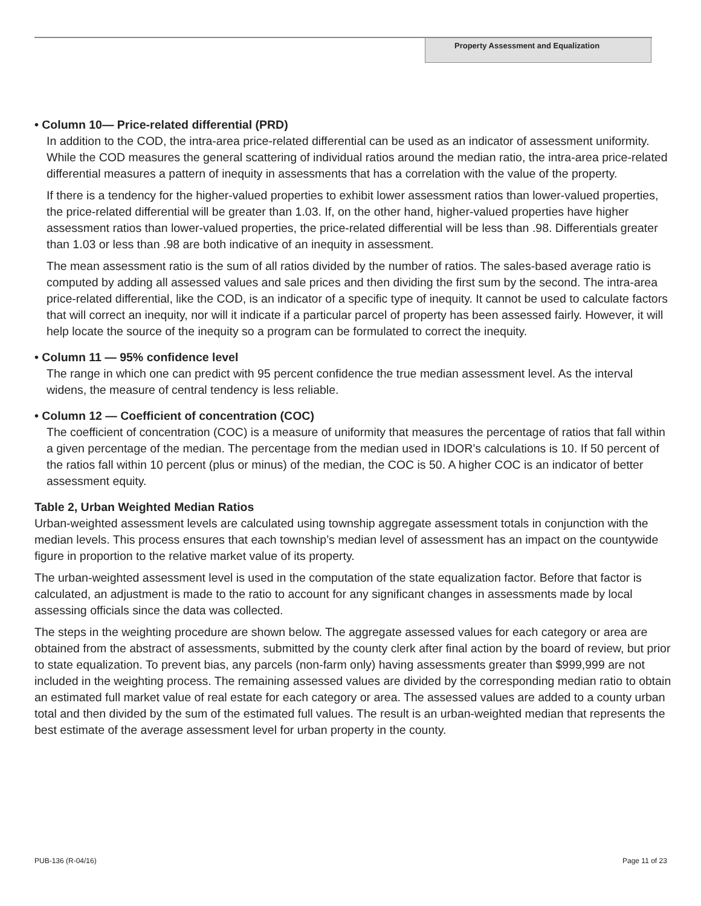Property Assessment and Equalization
• Column 10— Price-related differential (PRD)
In addition to the COD, the intra-area price-related differential can be used as an indicator of assessment uniformity. While the COD measures the general scattering of individual ratios around the median ratio, the intra-area price-related differential measures a pattern of inequity in assessments that has a correlation with the value of the property.
If there is a tendency for the higher-valued properties to exhibit lower assessment ratios than lower-valued properties, the price-related differential will be greater than 1.03. If, on the other hand, higher-valued properties have higher assessment ratios than lower-valued properties, the price-related differential will be less than .98. Differentials greater than 1.03 or less than .98 are both indicative of an inequity in assessment.
The mean assessment ratio is the sum of all ratios divided by the number of ratios. The sales-based average ratio is computed by adding all assessed values and sale prices and then dividing the first sum by the second. The intra-area price-related differential, like the COD, is an indicator of a specific type of inequity. It cannot be used to calculate factors that will correct an inequity, nor will it indicate if a particular parcel of property has been assessed fairly. However, it will help locate the source of the inequity so a program can be formulated to correct the inequity.
• Column 11 — 95% confidence level
The range in which one can predict with 95 percent confidence the true median assessment level. As the interval widens, the measure of central tendency is less reliable.
• Column 12 — Coefficient of concentration (COC)
The coefficient of concentration (COC) is a measure of uniformity that measures the percentage of ratios that fall within a given percentage of the median. The percentage from the median used in IDOR’s calculations is 10. If 50 percent of the ratios fall within 10 percent (plus or minus) of the median, the COC is 50. A higher COC is an indicator of better assessment equity.
Table 2, Urban Weighted Median Ratios
Urban-weighted assessment levels are calculated using township aggregate assessment totals in conjunction with the median levels. This process ensures that each township’s median level of assessment has an impact on the countywide figure in proportion to the relative market value of its property.
The urban-weighted assessment level is used in the computation of the state equalization factor. Before that factor is calculated, an adjustment is made to the ratio to account for any significant changes in assessments made by local assessing officials since the data was collected.
The steps in the weighting procedure are shown below. The aggregate assessed values for each category or area are obtained from the abstract of assessments, submitted by the county clerk after final action by the board of review, but prior to state equalization. To prevent bias, any parcels (non-farm only) having assessments greater than $999,999 are not included in the weighting process. The remaining assessed values are divided by the corresponding median ratio to obtain an estimated full market value of real estate for each category or area. The assessed values are added to a county urban total and then divided by the sum of the estimated full values. The result is an urban-weighted median that represents the best estimate of the average assessment level for urban property in the county.
PUB-136 (R-04/16) Page 11 of 23